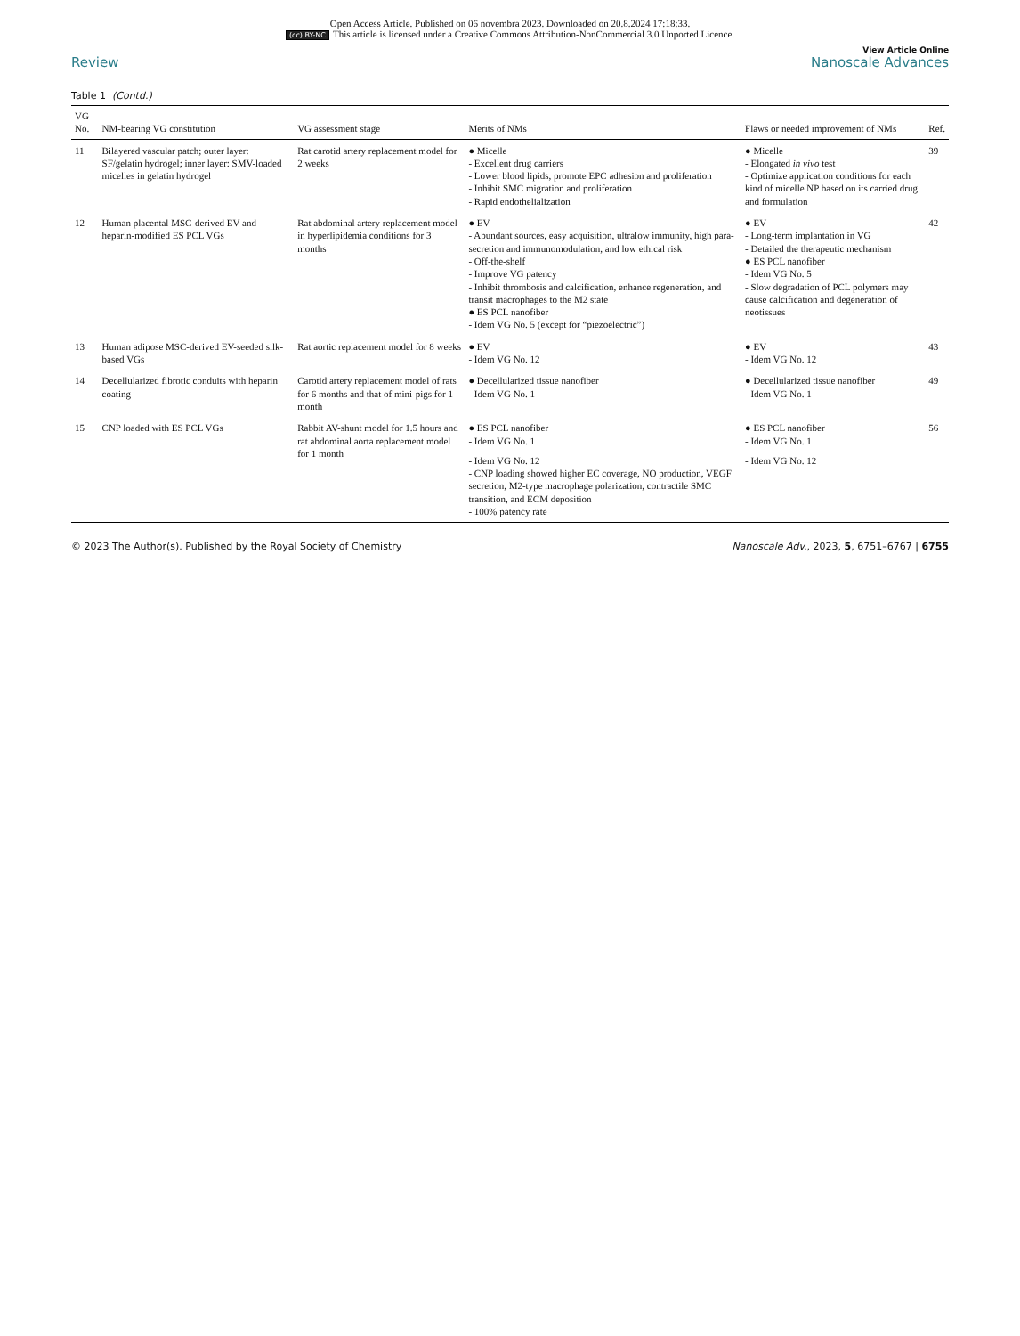Open Access Article. Published on 06 novembra 2023. Downloaded on 20.8.2024 17:18:33.
(cc) BY-NC This article is licensed under a Creative Commons Attribution-NonCommercial 3.0 Unported Licence.
Review
View Article Online
Nanoscale Advances
Table 1 (Contd.)
| VG No. | NM-bearing VG constitution | VG assessment stage | Merits of NMs | Flaws or needed improvement of NMs | Ref. |
| --- | --- | --- | --- | --- | --- |
| 11 | Bilayered vascular patch; outer layer: SF/gelatin hydrogel; inner layer: SMV-loaded micelles in gelatin hydrogel | Rat carotid artery replacement model for 2 weeks | ● Micelle - Excellent drug carriers - Lower blood lipids, promote EPC adhesion and proliferation - Inhibit SMC migration and proliferation - Rapid endothelialization | ● Micelle - Elongated in vivo test - Optimize application conditions for each kind of micelle NP based on its carried drug and formulation | 39 |
| 12 | Human placental MSC-derived EV and heparin-modified ES PCL VGs | Rat abdominal artery replacement model in hyperlipidemia conditions for 3 months | ● EV - Abundant sources, easy acquisition, ultralow immunity, high para-secretion and immunomodulation, and low ethical risk - Off-the-shelf - Improve VG patency - Inhibit thrombosis and calcification, enhance regeneration, and transit macrophages to the M2 state ● ES PCL nanofiber - Idem VG No. 5 (except for “piezoelectric”) | ● EV - Long-term implantation in VG - Detailed the therapeutic mechanism ● ES PCL nanofiber - Idem VG No. 5 - Slow degradation of PCL polymers may cause calcification and degeneration of neotissues | 42 |
| 13 | Human adipose MSC-derived EV-seeded silk-based VGs | Rat aortic replacement model for 8 weeks | ● EV - Idem VG No. 12 | ● EV - Idem VG No. 12 | 43 |
| 14 | Decellularized fibrotic conduits with heparin coating | Carotid artery replacement model of rats for 6 months and that of mini-pigs for 1 month | ● Decellularized tissue nanofiber - Idem VG No. 1 | ● Decellularized tissue nanofiber - Idem VG No. 1 | 49 |
| 15 | CNP loaded with ES PCL VGs | Rabbit AV-shunt model for 1.5 hours and rat abdominal aorta replacement model for 1 month | ● ES PCL nanofiber - Idem VG No. 1 - Idem VG No. 12 - CNP loading showed higher EC coverage, NO production, VEGF secretion, M2-type macrophage polarization, contractile SMC transition, and ECM deposition - 100% patency rate | ● ES PCL nanofiber - Idem VG No. 1 - Idem VG No. 12 | 56 |
© 2023 The Author(s). Published by the Royal Society of Chemistry Nanoscale Adv., 2023, 5, 6751–6767 | 6755